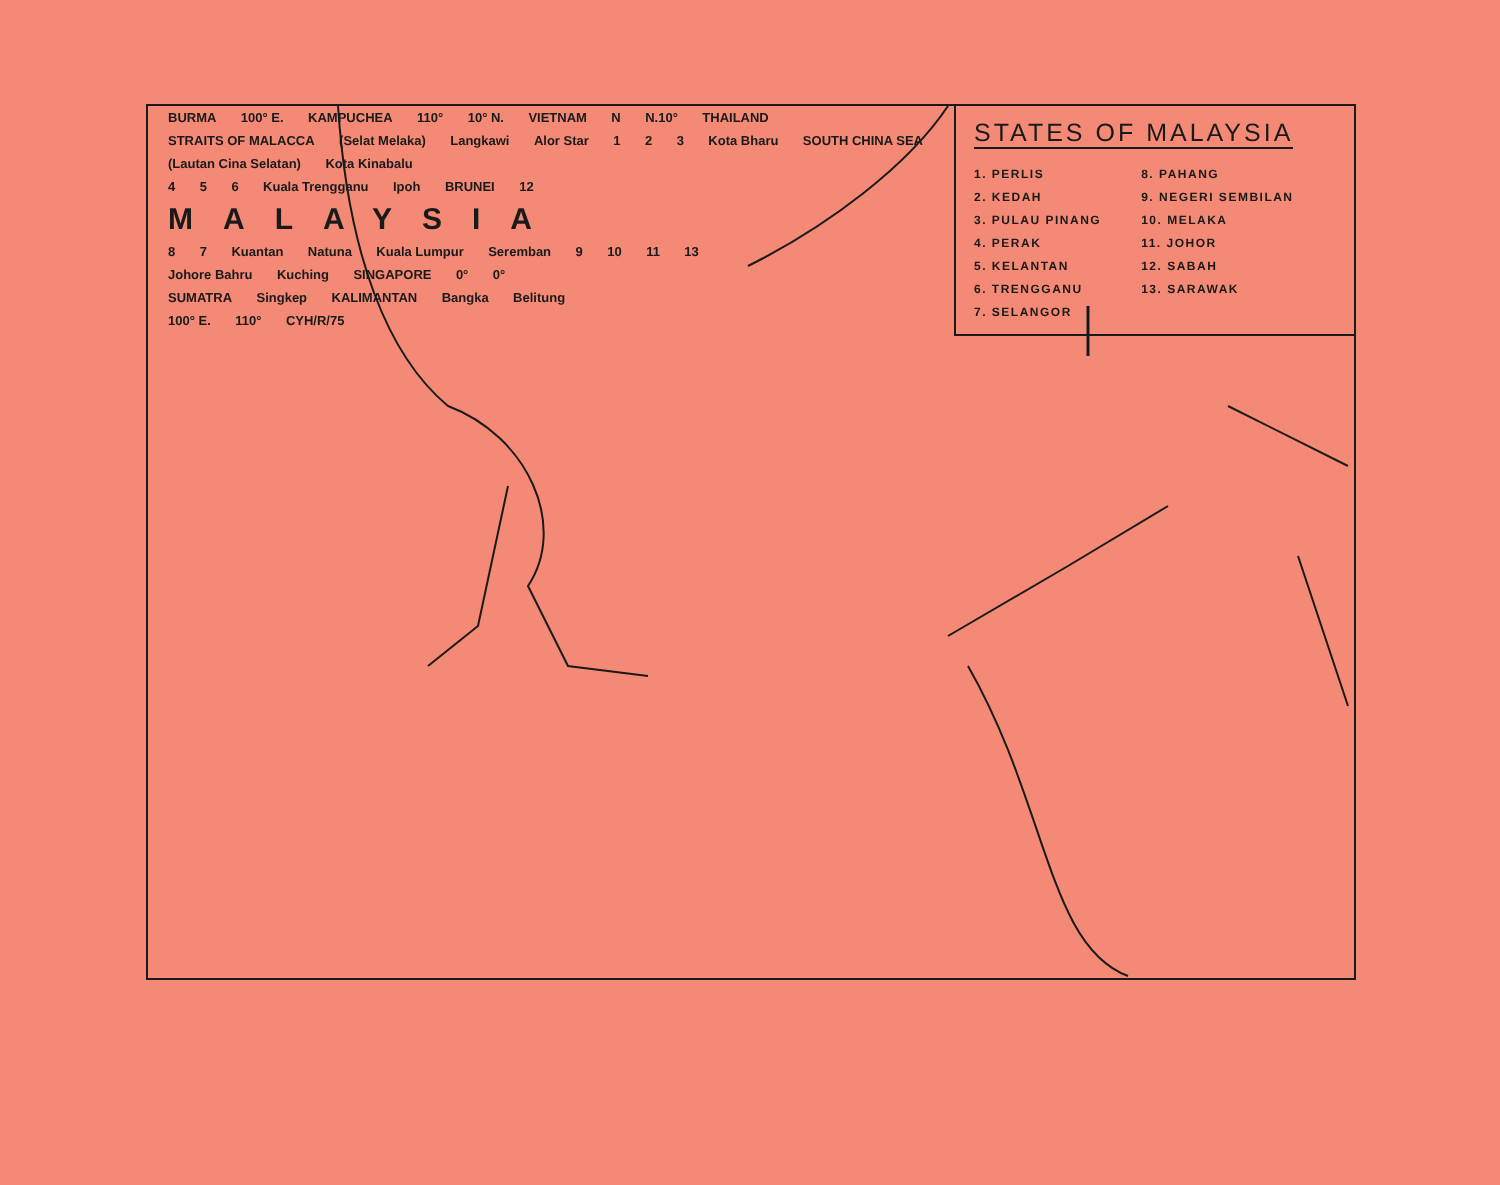STATES OF MALAYSIA
1. PERLIS
2. KEDAH
3. PULAU PINANG
4. PERAK
5. KELANTAN
6. TRENGGANU
7. SELANGOR
8. PAHANG
9. NEGERI SEMBILAN
10. MELAKA
11. JOHOR
12. SABAH
13. SARAWAK
BURMA 100° E. KAMPUCHEA 110° 10° N. VIETNAM N N.10° THAILAND
STRAITS OF MALACCA (Selat Melaka) Langkawi Alor Star 1 2 3 Kota Bharu SOUTH CHINA SEA (Lautan Cina Selatan) Kota Kinabalu
4 5 6 Kuala Trengganu Ipoh BRUNEI 12
MALAYSIA
8 7 Kuantan Natuna Kuala Lumpur Seremban 9 10 11 13
Johore Bahru Kuching SINGAPORE 0° 0°
SUMATRA Singkep KALIMANTAN Bangka Belitung
100° E. 110° CYH/R/75